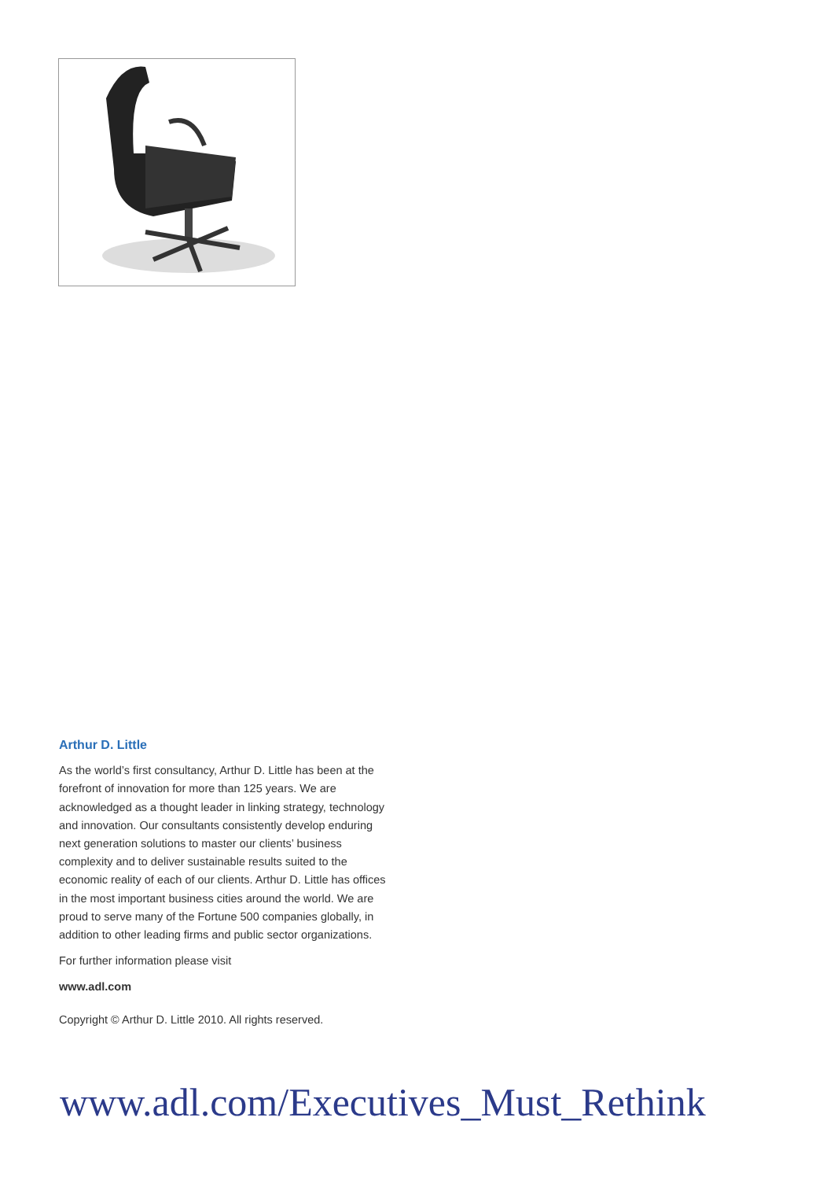Arthur D. Little
As the world’s first consultancy, Arthur D. Little has been at the forefront of innovation for more than 125 years. We are acknowledged as a thought leader in linking strategy, technology and innovation. Our consultants consistently develop enduring next generation solutions to master our clients’ business complexity and to deliver sustainable results suited to the economic reality of each of our clients. Arthur D. Little has offices in the most important business cities around the world. We are proud to serve many of the Fortune 500 companies globally, in addition to other leading firms and public sector organizations.
For further information please visit
www.adl.com
Copyright © Arthur D. Little 2010. All rights reserved.
www.adl.com/Executives_Must_Rethink